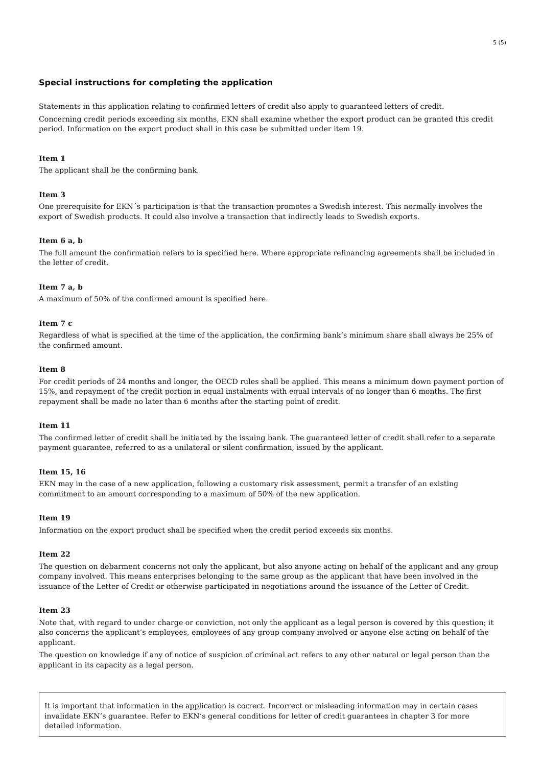5 (5)
Special instructions for completing the application
Statements in this application relating to confirmed letters of credit also apply to guaranteed letters of credit.
Concerning credit periods exceeding six months, EKN shall examine whether the export product can be granted this credit period. Information on the export product shall in this case be submitted under item 19.
Item 1
The applicant shall be the confirming bank.
Item 3
One prerequisite for EKN´s participation is that the transaction promotes a Swedish interest. This normally involves the export of Swedish products. It could also involve a transaction that indirectly leads to Swedish exports.
Item 6 a, b
The full amount the confirmation refers to is specified here. Where appropriate refinancing agreements shall be included in the letter of credit.
Item 7 a, b
A maximum of 50% of the confirmed amount is specified here.
Item 7 c
Regardless of what is specified at the time of the application, the confirming bank’s minimum share shall always be 25% of the confirmed amount.
Item 8
For credit periods of 24 months and longer, the OECD rules shall be applied. This means a minimum down payment portion of 15%, and repayment of the credit portion in equal instalments with equal intervals of no longer than 6 months. The first repayment shall be made no later than 6 months after the starting point of credit.
Item 11
The confirmed letter of credit shall be initiated by the issuing bank. The guaranteed letter of credit shall refer to a separate payment guarantee, referred to as a unilateral or silent confirmation, issued by the applicant.
Item 15, 16
EKN may in the case of a new application, following a customary risk assessment, permit a transfer of an existing commitment to an amount corresponding to a maximum of 50% of the new application.
Item 19
Information on the export product shall be specified when the credit period exceeds six months.
Item 22
The question on debarment concerns not only the applicant, but also anyone acting on behalf of the applicant and any group company involved. This means enterprises belonging to the same group as the applicant that have been involved in the issuance of the Letter of Credit or otherwise participated in negotiations around the issuance of the Letter of Credit.
Item 23
Note that, with regard to under charge or conviction, not only the applicant as a legal person is covered by this question; it also concerns the applicant’s employees, employees of any group company involved or anyone else acting on behalf of the applicant.
The question on knowledge if any of notice of suspicion of criminal act refers to any other natural or legal person than the applicant in its capacity as a legal person.
It is important that information in the application is correct. Incorrect or misleading information may in certain cases invalidate EKN’s guarantee. Refer to EKN’s general conditions for letter of credit guarantees in chapter 3 for more detailed information.